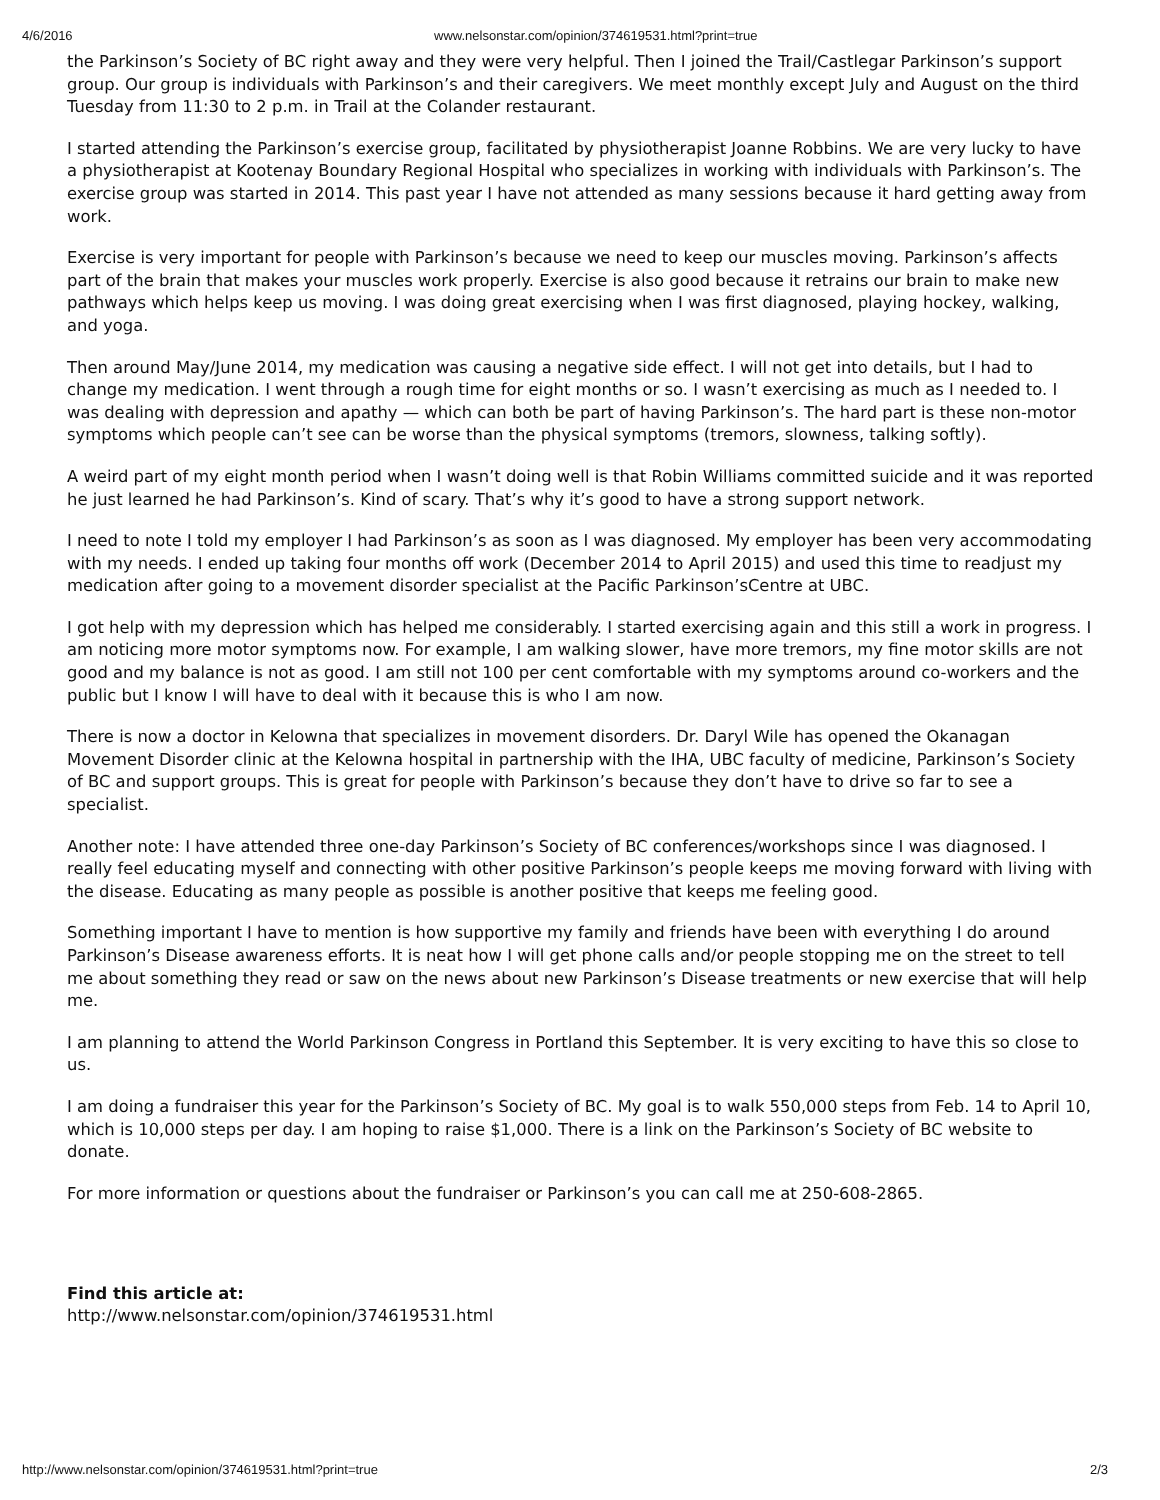4/6/2016 www.nelsonstar.com/opinion/374619531.html?print=true
the Parkinson’s Society of BC right away and they were very helpful. Then I joined the Trail/Castlegar Parkinson’s support group. Our group is individuals with Parkinson’s and their caregivers. We meet monthly except July and August on the third Tuesday from 11:30 to 2 p.m. in Trail at the Colander restaurant.
I started attending the Parkinson’s exercise group, facilitated by physiotherapist Joanne Robbins. We are very lucky to have a physiotherapist at Kootenay Boundary Regional Hospital who specializes in working with individuals with Parkinson’s. The exercise group was started in 2014. This past year I have not attended as many sessions because it hard getting away from work.
Exercise is very important for people with Parkinson’s because we need to keep our muscles moving. Parkinson’s affects part of the brain that makes your muscles work properly. Exercise is also good because it retrains our brain to make new pathways which helps keep us moving. I was doing great exercising when I was first diagnosed, playing hockey, walking, and yoga.
Then around May/June 2014, my medication was causing a negative side effect. I will not get into details, but I had to change my medication. I went through a rough time for eight months or so. I wasn’t exercising as much as I needed to. I was dealing with depression and apathy — which can both be part of having Parkinson’s. The hard part is these non-motor symptoms which people can’t see can be worse than the physical symptoms (tremors, slowness, talking softly).
A weird part of my eight month period when I wasn’t doing well is that Robin Williams committed suicide and it was reported he just learned he had Parkinson’s. Kind of scary. That’s why it’s good to have a strong support network.
I need to note I told my employer I had Parkinson’s as soon as I was diagnosed. My employer has been very accommodating with my needs. I ended up taking four months off work (December 2014 to April 2015) and used this time to readjust my medication after going to a movement disorder specialist at the Pacific Parkinson’sCentre at UBC.
I got help with my depression which has helped me considerably. I started exercising again and this still a work in progress. I am noticing more motor symptoms now. For example, I am walking slower, have more tremors, my fine motor skills are not good and my balance is not as good. I am still not 100 per cent comfortable with my symptoms around co-workers and the public but I know I will have to deal with it because this is who I am now.
There is now a doctor in Kelowna that specializes in movement disorders. Dr. Daryl Wile has opened the Okanagan Movement Disorder clinic at the Kelowna hospital in partnership with the IHA, UBC faculty of medicine, Parkinson’s Society of BC and support groups. This is great for people with Parkinson’s because they don’t have to drive so far to see a specialist.
Another note: I have attended three one-day Parkinson’s Society of BC conferences/workshops since I was diagnosed. I really feel educating myself and connecting with other positive Parkinson’s people keeps me moving forward with living with the disease. Educating as many people as possible is another positive that keeps me feeling good.
Something important I have to mention is how supportive my family and friends have been with everything I do around Parkinson’s Disease awareness efforts. It is neat how I will get phone calls and/or people stopping me on the street to tell me about something they read or saw on the news about new Parkinson’s Disease treatments or new exercise that will help me.
I am planning to attend the World Parkinson Congress in Portland this September. It is very exciting to have this so close to us.
I am doing a fundraiser this year for the Parkinson’s Society of BC. My goal is to walk 550,000 steps from Feb. 14 to April 10, which is 10,000 steps per day. I am hoping to raise $1,000. There is a link on the Parkinson’s Society of BC website to donate.
For more information or questions about the fundraiser or Parkinson’s you can call me at 250-608-2865.
Find this article at:
http://www.nelsonstar.com/opinion/374619531.html
http://www.nelsonstar.com/opinion/374619531.html?print=true 2/3